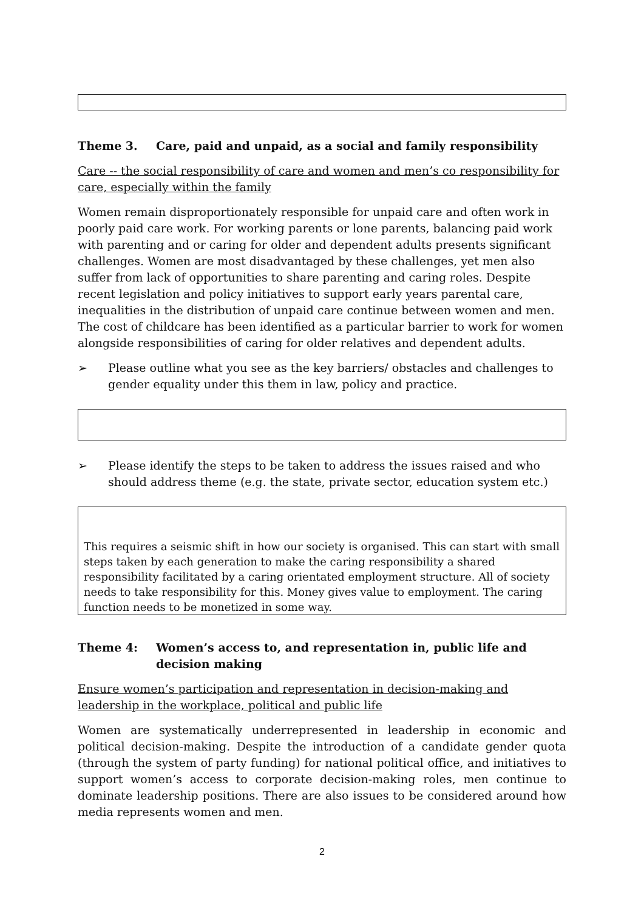Theme 3. Care, paid and unpaid, as a social and family responsibility
Care -- the social responsibility of care and women and men’s co responsibility for care, especially within the family
Women remain disproportionately responsible for unpaid care and often work in poorly paid care work. For working parents or lone parents, balancing paid work with parenting and or caring for older and dependent adults presents significant challenges. Women are most disadvantaged by these challenges, yet men also suffer from lack of opportunities to share parenting and caring roles. Despite recent legislation and policy initiatives to support early years parental care, inequalities in the distribution of unpaid care continue between women and men. The cost of childcare has been identified as a particular barrier to work for women alongside responsibilities of caring for older relatives and dependent adults.
➢ Please outline what you see as the key barriers/ obstacles and challenges to gender equality under this them in law, policy and practice.
➢ Please identify the steps to be taken to address the issues raised and who should address theme (e.g. the state, private sector, education system etc.)
This requires a seismic shift in how our society is organised. This can start with small steps taken by each generation to make the caring responsibility a shared responsibility facilitated by a caring orientated employment structure. All of society needs to take responsibility for this. Money gives value to employment. The caring function needs to be monetized in some way.
Theme 4: Women’s access to, and representation in, public life and decision making
Ensure women’s participation and representation in decision-making and leadership in the workplace, political and public life
Women are systematically underrepresented in leadership in economic and political decision-making. Despite the introduction of a candidate gender quota (through the system of party funding) for national political office, and initiatives to support women’s access to corporate decision-making roles, men continue to dominate leadership positions. There are also issues to be considered around how media represents women and men.
2